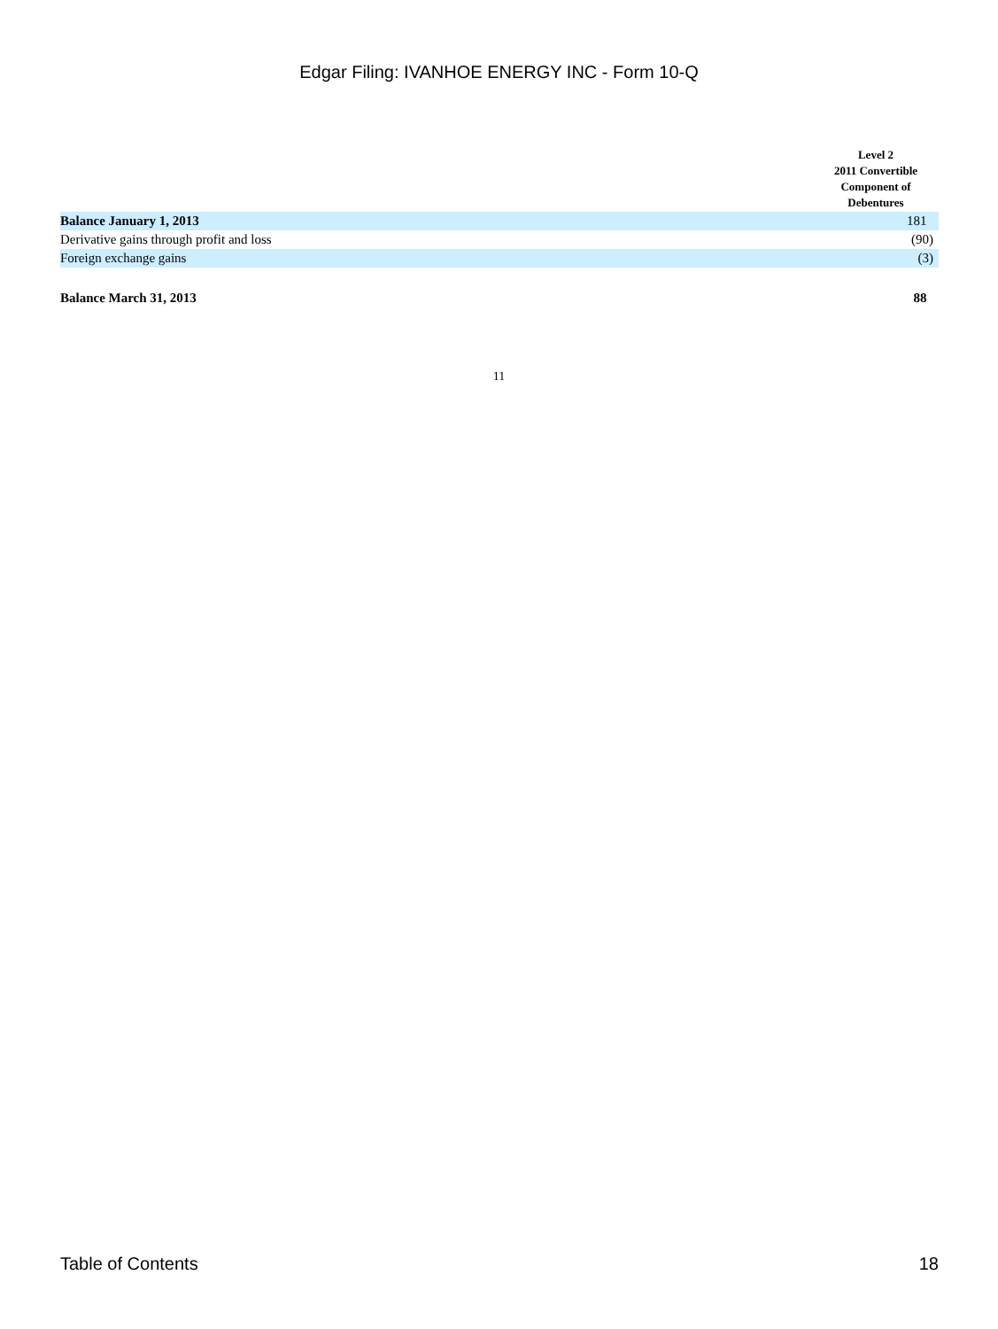Edgar Filing: IVANHOE ENERGY INC - Form 10-Q
| | Level 2 2011 Convertible Component of Debentures |
| --- | --- |
| Balance January 1, 2013 | 181 |
| Derivative gains through profit and loss | (90) |
| Foreign exchange gains | (3) |
| Balance March 31, 2013 | 88 |
11
Table of Contents 18